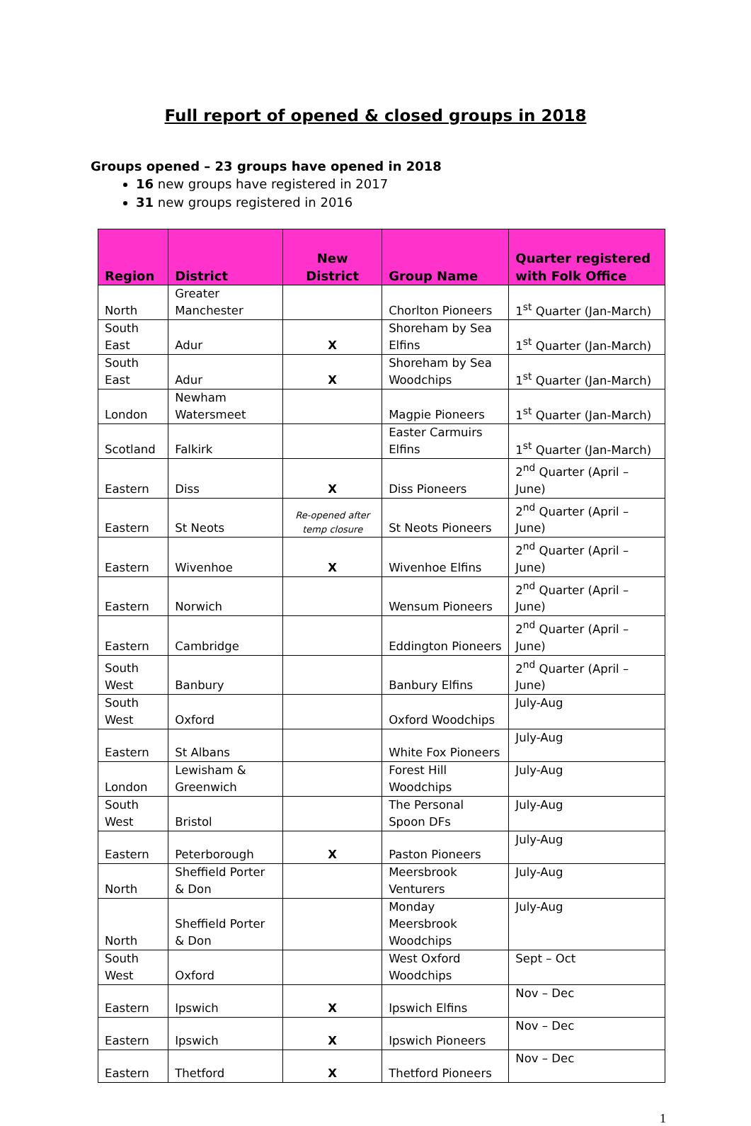Full report of opened & closed groups in 2018
Groups opened – 23 groups have opened in 2018
16 new groups have registered in 2017
31 new groups registered in 2016
| Region | District | New District | Group Name | Quarter registered with Folk Office |
| --- | --- | --- | --- | --- |
| North | Greater Manchester | | Chorlton Pioneers | 1<sup>st</sup> Quarter (Jan-March) |
| South East | Adur | X | Shoreham by Sea Elfins | 1<sup>st</sup> Quarter (Jan-March) |
| South East | Adur | X | Shoreham by Sea Woodchips | 1<sup>st</sup> Quarter (Jan-March) |
| London | Newham Watersmeet | | Magpie Pioneers | 1<sup>st</sup> Quarter (Jan-March) |
| Scotland | Falkirk | | Easter Carmuirs Elfins | 1<sup>st</sup> Quarter (Jan-March) |
| Eastern | Diss | X | Diss Pioneers | 2<sup>nd</sup> Quarter (April – June) |
| Eastern | St Neots | Re-opened after temp closure | St Neots Pioneers | 2<sup>nd</sup> Quarter (April – June) |
| Eastern | Wivenhoe | X | Wivenhoe Elfins | 2<sup>nd</sup> Quarter (April – June) |
| Eastern | Norwich | | Wensum Pioneers | 2<sup>nd</sup> Quarter (April – June) |
| Eastern | Cambridge | | Eddington Pioneers | 2<sup>nd</sup> Quarter (April – June) |
| South West | Banbury | | Banbury Elfins | 2<sup>nd</sup> Quarter (April – June) |
| South West | Oxford | | Oxford Woodchips | July-Aug |
| Eastern | St Albans | | White Fox Pioneers | July-Aug |
| London | Lewisham & Greenwich | | Forest Hill Woodchips | July-Aug |
| South West | Bristol | | The Personal Spoon DFs | July-Aug |
| Eastern | Peterborough | X | Paston Pioneers | July-Aug |
| North | Sheffield Porter & Don | | Meersbrook Venturers | July-Aug |
| North | Sheffield Porter & Don | | Monday Meersbrook Woodchips | July-Aug |
| South West | Oxford | | West Oxford Woodchips | Sept – Oct |
| Eastern | Ipswich | X | Ipswich Elfins | Nov – Dec |
| Eastern | Ipswich | X | Ipswich Pioneers | Nov – Dec |
| Eastern | Thetford | X | Thetford Pioneers | Nov – Dec |
1